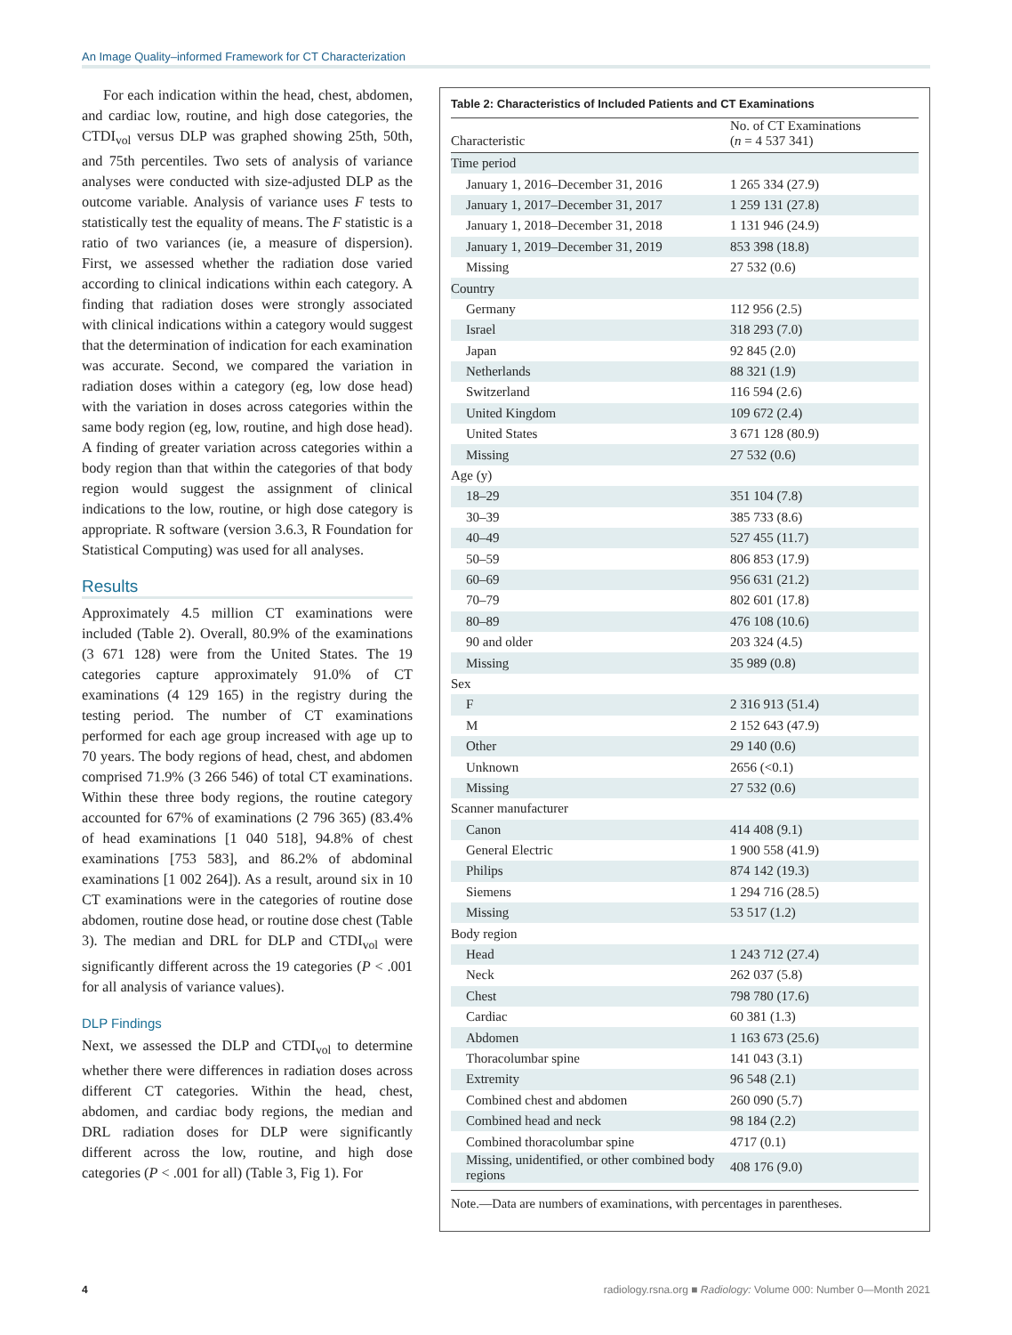An Image Quality–informed Framework for CT Characterization
For each indication within the head, chest, abdomen, and cardiac low, routine, and high dose categories, the CTDI<sub>vol</sub> versus DLP was graphed showing 25th, 50th, and 75th percentiles. Two sets of analysis of variance analyses were conducted with size-adjusted DLP as the outcome variable. Analysis of variance uses F tests to statistically test the equality of means. The F statistic is a ratio of two variances (ie, a measure of dispersion). First, we assessed whether the radiation dose varied according to clinical indications within each category. A finding that radiation doses were strongly associated with clinical indications within a category would suggest that the determination of indication for each examination was accurate. Second, we compared the variation in radiation doses within a category (eg, low dose head) with the variation in doses across categories within the same body region (eg, low, routine, and high dose head). A finding of greater variation across categories within a body region than that within the categories of that body region would suggest the assignment of clinical indications to the low, routine, or high dose category is appropriate. R software (version 3.6.3, R Foundation for Statistical Computing) was used for all analyses.
Results
Approximately 4.5 million CT examinations were included (Table 2). Overall, 80.9% of the examinations (3 671 128) were from the United States. The 19 categories capture approximately 91.0% of CT examinations (4 129 165) in the registry during the testing period. The number of CT examinations performed for each age group increased with age up to 70 years. The body regions of head, chest, and abdomen comprised 71.9% (3 266 546) of total CT examinations. Within these three body regions, the routine category accounted for 67% of examinations (2 796 365) (83.4% of head examinations [1 040 518], 94.8% of chest examinations [753 583], and 86.2% of abdominal examinations [1 002 264]). As a result, around six in 10 CT examinations were in the categories of routine dose abdomen, routine dose head, or routine dose chest (Table 3). The median and DRL for DLP and CTDI<sub>vol</sub> were significantly different across the 19 categories (P < .001 for all analysis of variance values).
DLP Findings
Next, we assessed the DLP and CTDI<sub>vol</sub> to determine whether there were differences in radiation doses across different CT categories. Within the head, chest, abdomen, and cardiac body regions, the median and DRL radiation doses for DLP were significantly different across the low, routine, and high dose categories (P < .001 for all) (Table 3, Fig 1). For
Table 2: Characteristics of Included Patients and CT Examinations
| Characteristic | No. of CT Examinations ( n = 4 537 341) |
| --- | --- |
| Time period | |
| January 1, 2016–December 31, 2016 | 1 265 334 (27.9) |
| January 1, 2017–December 31, 2017 | 1 259 131 (27.8) |
| January 1, 2018–December 31, 2018 | 1 131 946 (24.9) |
| January 1, 2019–December 31, 2019 | 853 398 (18.8) |
| Missing | 27 532 (0.6) |
| Country | |
| Germany | 112 956 (2.5) |
| Israel | 318 293 (7.0) |
| Japan | 92 845 (2.0) |
| Netherlands | 88 321 (1.9) |
| Switzerland | 116 594 (2.6) |
| United Kingdom | 109 672 (2.4) |
| United States | 3 671 128 (80.9) |
| Missing | 27 532 (0.6) |
| Age (y) | |
| 18–29 | 351 104 (7.8) |
| 30–39 | 385 733 (8.6) |
| 40–49 | 527 455 (11.7) |
| 50–59 | 806 853 (17.9) |
| 60–69 | 956 631 (21.2) |
| 70–79 | 802 601 (17.8) |
| 80–89 | 476 108 (10.6) |
| 90 and older | 203 324 (4.5) |
| Missing | 35 989 (0.8) |
| Sex | |
| F | 2 316 913 (51.4) |
| M | 2 152 643 (47.9) |
| Other | 29 140 (0.6) |
| Unknown | 2656 (<0.1) |
| Missing | 27 532 (0.6) |
| Scanner manufacturer | |
| Canon | 414 408 (9.1) |
| General Electric | 1 900 558 (41.9) |
| Philips | 874 142 (19.3) |
| Siemens | 1 294 716 (28.5) |
| Missing | 53 517 (1.2) |
| Body region | |
| Head | 1 243 712 (27.4) |
| Neck | 262 037 (5.8) |
| Chest | 798 780 (17.6) |
| Cardiac | 60 381 (1.3) |
| Abdomen | 1 163 673 (25.6) |
| Thoracolumbar spine | 141 043 (3.1) |
| Extremity | 96 548 (2.1) |
| Combined chest and abdomen | 260 090 (5.7) |
| Combined head and neck | 98 184 (2.2) |
| Combined thoracolumbar spine | 4717 (0.1) |
| Missing, unidentified, or other combined body regions | 408 176 (9.0) |
Note.—Data are numbers of examinations, with percentages in parentheses.
4 radiology.rsna.org ■ Radiology: Volume 000: Number 0—Month 2021